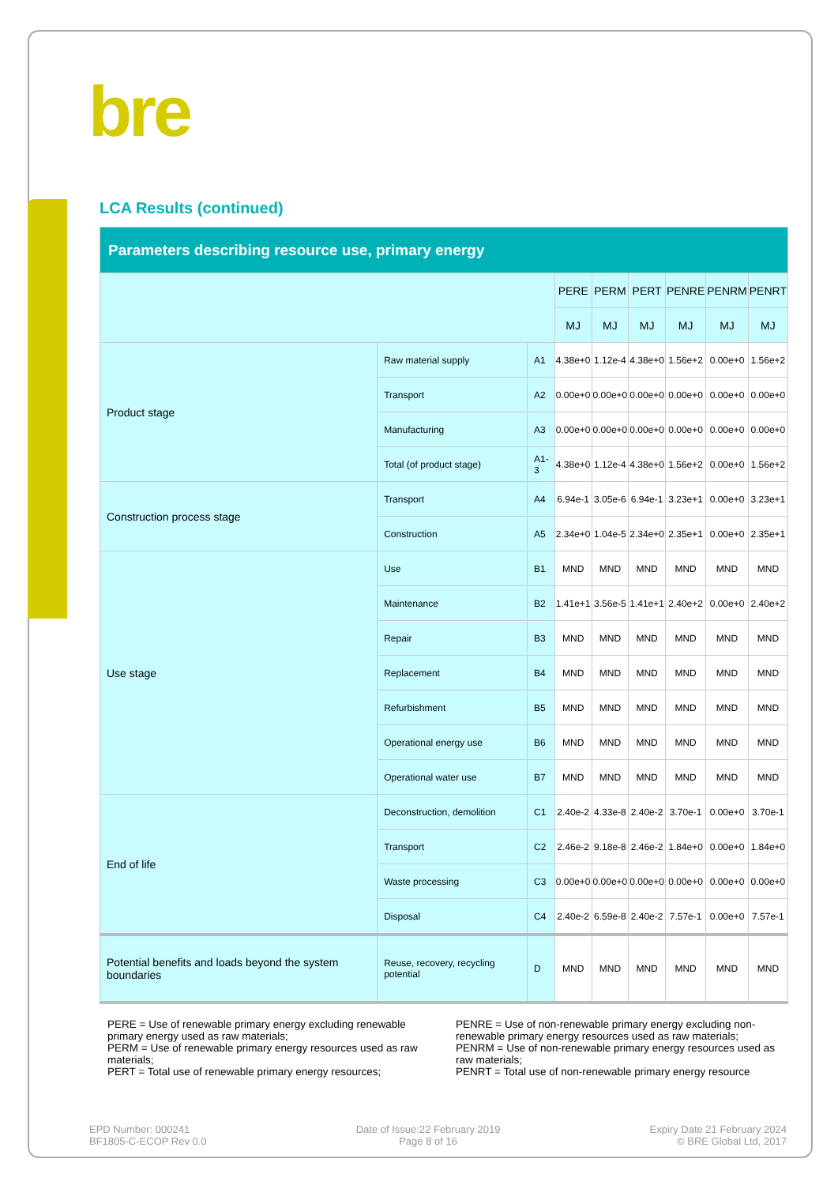bre
LCA Results (continued)
| Parameters describing resource use, primary energy | | | | | | | | |
| --- | --- | --- | --- | --- | --- | --- | --- | --- |
| | | | PERE | PERM | PERT | PENRE | PENRM | PENRT |
| | | | MJ | MJ | MJ | MJ | MJ | MJ |
| Product stage | Raw material supply | A1 | 4.38e+0 | 1.12e-4 | 4.38e+0 | 1.56e+2 | 0.00e+0 | 1.56e+2 |
| | Transport | A2 | 0.00e+0 | 0.00e+0 | 0.00e+0 | 0.00e+0 | 0.00e+0 | 0.00e+0 |
| | Manufacturing | A3 | 0.00e+0 | 0.00e+0 | 0.00e+0 | 0.00e+0 | 0.00e+0 | 0.00e+0 |
| | Total (of product stage) | A1-3 | 4.38e+0 | 1.12e-4 | 4.38e+0 | 1.56e+2 | 0.00e+0 | 1.56e+2 |
| Construction process stage | Transport | A4 | 6.94e-1 | 3.05e-6 | 6.94e-1 | 3.23e+1 | 0.00e+0 | 3.23e+1 |
| | Construction | A5 | 2.34e+0 | 1.04e-5 | 2.34e+0 | 2.35e+1 | 0.00e+0 | 2.35e+1 |
| Use stage | Use | B1 | MND | MND | MND | MND | MND | MND |
| | Maintenance | B2 | 1.41e+1 | 3.56e-5 | 1.41e+1 | 2.40e+2 | 0.00e+0 | 2.40e+2 |
| | Repair | B3 | MND | MND | MND | MND | MND | MND |
| | Replacement | B4 | MND | MND | MND | MND | MND | MND |
| | Refurbishment | B5 | MND | MND | MND | MND | MND | MND |
| | Operational energy use | B6 | MND | MND | MND | MND | MND | MND |
| | Operational water use | B7 | MND | MND | MND | MND | MND | MND |
| End of life | Deconstruction, demolition | C1 | 2.40e-2 | 4.33e-8 | 2.40e-2 | 3.70e-1 | 0.00e+0 | 3.70e-1 |
| | Transport | C2 | 2.46e-2 | 9.18e-8 | 2.46e-2 | 1.84e+0 | 0.00e+0 | 1.84e+0 |
| | Waste processing | C3 | 0.00e+0 | 0.00e+0 | 0.00e+0 | 0.00e+0 | 0.00e+0 | 0.00e+0 |
| | Disposal | C4 | 2.40e-2 | 6.59e-8 | 2.40e-2 | 7.57e-1 | 0.00e+0 | 7.57e-1 |
| Potential benefits and loads beyond the system boundaries | Reuse, recovery, recycling potential | D | MND | MND | MND | MND | MND | MND |
PERE = Use of renewable primary energy excluding renewable primary energy used as raw materials;
PERM = Use of renewable primary energy resources used as raw materials;
PERT = Total use of renewable primary energy resources;
PENRE = Use of non-renewable primary energy excluding non-renewable primary energy resources used as raw materials;
PENRM = Use of non-renewable primary energy resources used as raw materials;
PENRT = Total use of non-renewable primary energy resource
EPD Number: 000241
BF1805-C-ECOP Rev 0.0
Date of Issue:22 February 2019
Page 8 of 16
Expiry Date 21 February 2024
© BRE Global Ltd, 2017